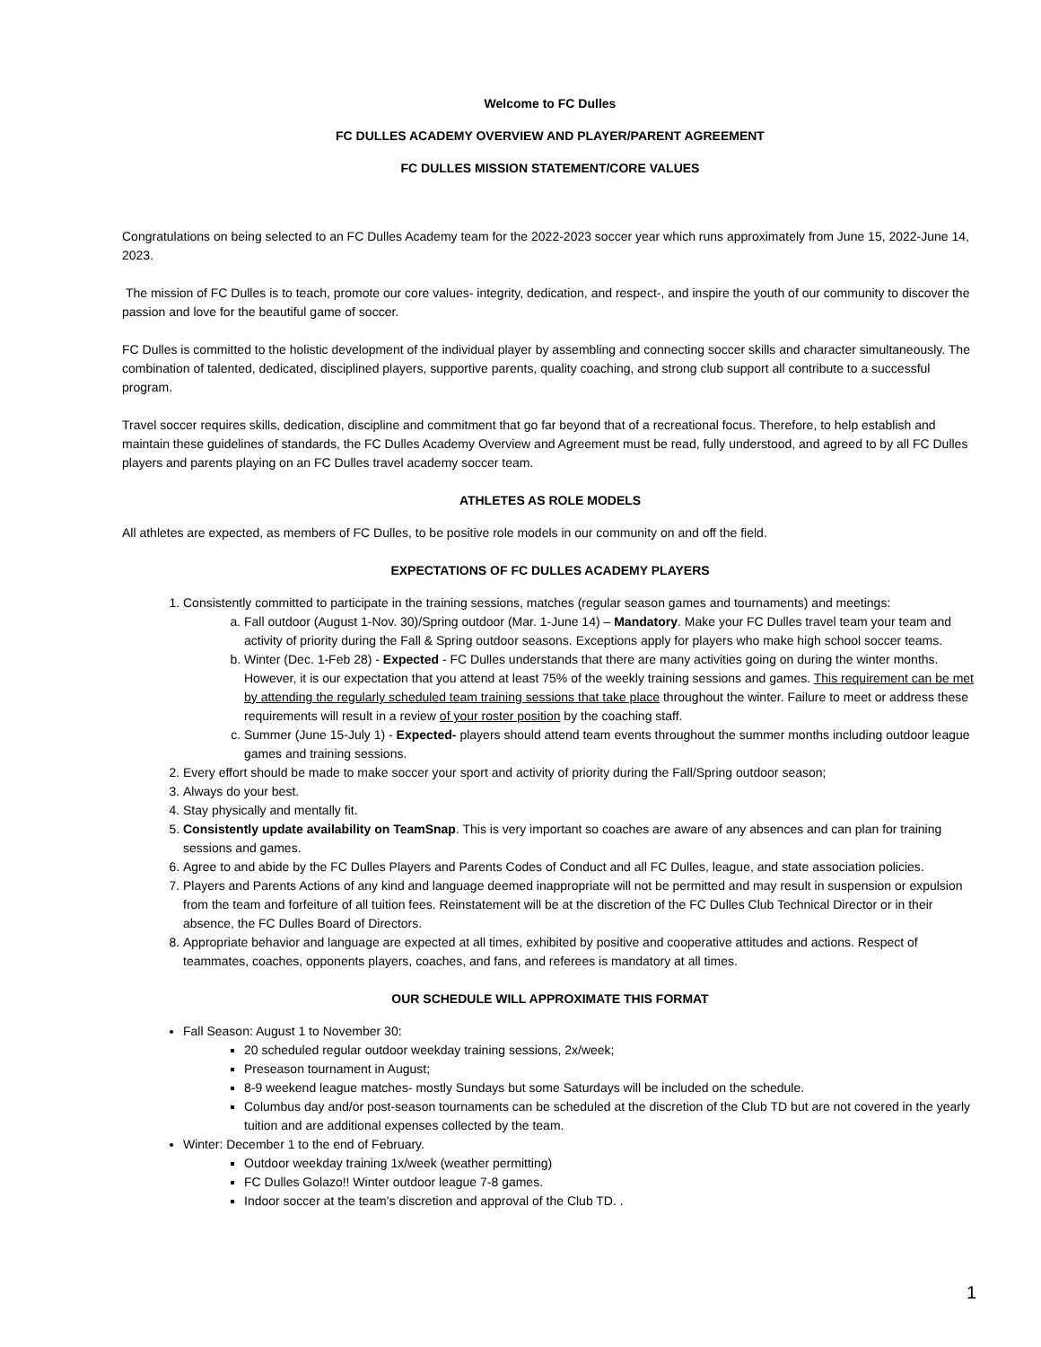Welcome to FC Dulles
FC DULLES ACADEMY OVERVIEW AND PLAYER/PARENT AGREEMENT
FC DULLES MISSION STATEMENT/CORE VALUES
Congratulations on being selected to an FC Dulles Academy team for the 2022-2023 soccer year which runs approximately from June 15, 2022-June 14, 2023.
The mission of FC Dulles is to teach, promote our core values- integrity, dedication, and respect-, and inspire the youth of our community to discover the passion and love for the beautiful game of soccer.
FC Dulles is committed to the holistic development of the individual player by assembling and connecting soccer skills and character simultaneously. The combination of talented, dedicated, disciplined players, supportive parents, quality coaching, and strong club support all contribute to a successful program.
Travel soccer requires skills, dedication, discipline and commitment that go far beyond that of a recreational focus. Therefore, to help establish and maintain these guidelines of standards, the FC Dulles Academy Overview and Agreement must be read, fully understood, and agreed to by all FC Dulles players and parents playing on an FC Dulles travel academy soccer team.
ATHLETES AS ROLE MODELS
All athletes are expected, as members of FC Dulles, to be positive role models in our community on and off the field.
EXPECTATIONS OF FC DULLES ACADEMY PLAYERS
1. Consistently committed to participate in the training sessions, matches (regular season games and tournaments) and meetings:
a. Fall outdoor (August 1-Nov. 30)/Spring outdoor (Mar. 1-June 14) – Mandatory. Make your FC Dulles travel team your team and activity of priority during the Fall & Spring outdoor seasons. Exceptions apply for players who make high school soccer teams.
b. Winter (Dec. 1-Feb 28) - Expected - FC Dulles understands that there are many activities going on during the winter months. However, it is our expectation that you attend at least 75% of the weekly training sessions and games. This requirement can be met by attending the regularly scheduled team training sessions that take place throughout the winter. Failure to meet or address these requirements will result in a review of your roster position by the coaching staff.
c. Summer (June 15-July 1) - Expected- players should attend team events throughout the summer months including outdoor league games and training sessions.
2. Every effort should be made to make soccer your sport and activity of priority during the Fall/Spring outdoor season;
3. Always do your best.
4. Stay physically and mentally fit.
5. Consistently update availability on TeamSnap. This is very important so coaches are aware of any absences and can plan for training sessions and games.
6. Agree to and abide by the FC Dulles Players and Parents Codes of Conduct and all FC Dulles, league, and state association policies.
7. Players and Parents Actions of any kind and language deemed inappropriate will not be permitted and may result in suspension or expulsion from the team and forfeiture of all tuition fees. Reinstatement will be at the discretion of the FC Dulles Club Technical Director or in their absence, the FC Dulles Board of Directors.
8. Appropriate behavior and language are expected at all times, exhibited by positive and cooperative attitudes and actions. Respect of teammates, coaches, opponents players, coaches, and fans, and referees is mandatory at all times.
OUR SCHEDULE WILL APPROXIMATE THIS FORMAT
Fall Season: August 1 to November 30:
20 scheduled regular outdoor weekday training sessions, 2x/week;
Preseason tournament in August;
8-9 weekend league matches- mostly Sundays but some Saturdays will be included on the schedule.
Columbus day and/or post-season tournaments can be scheduled at the discretion of the Club TD but are not covered in the yearly tuition and are additional expenses collected by the team.
Winter: December 1 to the end of February.
Outdoor weekday training 1x/week (weather permitting)
FC Dulles Golazo!! Winter outdoor league 7-8 games.
Indoor soccer at the team's discretion and approval of the Club TD. .
1